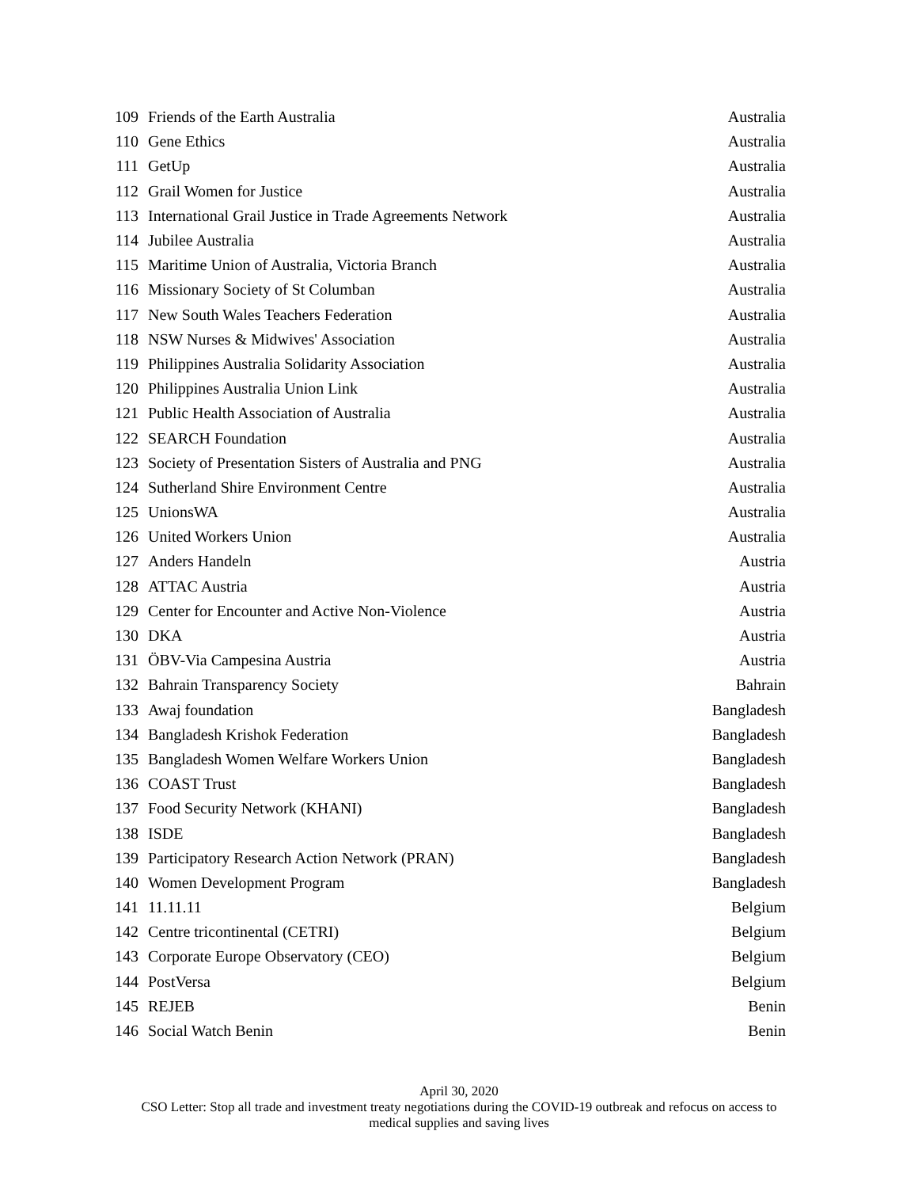| 109 | Friends of the Earth Australia | Australia |
| 110 | Gene Ethics | Australia |
| 111 | GetUp | Australia |
| 112 | Grail Women for Justice | Australia |
| 113 | International Grail Justice in Trade Agreements Network | Australia |
| 114 | Jubilee Australia | Australia |
| 115 | Maritime Union of Australia, Victoria Branch | Australia |
| 116 | Missionary Society of St Columban | Australia |
| 117 | New South Wales Teachers Federation | Australia |
| 118 | NSW Nurses & Midwives' Association | Australia |
| 119 | Philippines Australia Solidarity Association | Australia |
| 120 | Philippines Australia Union Link | Australia |
| 121 | Public Health Association of Australia | Australia |
| 122 | SEARCH Foundation | Australia |
| 123 | Society of Presentation Sisters of Australia and PNG | Australia |
| 124 | Sutherland Shire Environment Centre | Australia |
| 125 | UnionsWA | Australia |
| 126 | United Workers Union | Australia |
| 127 | Anders Handeln | Austria |
| 128 | ATTAC Austria | Austria |
| 129 | Center for Encounter and Active Non-Violence | Austria |
| 130 | DKA | Austria |
| 131 | ÖBV-Via Campesina Austria | Austria |
| 132 | Bahrain Transparency Society | Bahrain |
| 133 | Awaj foundation | Bangladesh |
| 134 | Bangladesh Krishok Federation | Bangladesh |
| 135 | Bangladesh Women Welfare Workers Union | Bangladesh |
| 136 | COAST Trust | Bangladesh |
| 137 | Food Security Network (KHANI) | Bangladesh |
| 138 | ISDE | Bangladesh |
| 139 | Participatory Research Action Network (PRAN) | Bangladesh |
| 140 | Women Development Program | Bangladesh |
| 141 | 11.11.11 | Belgium |
| 142 | Centre tricontinental (CETRI) | Belgium |
| 143 | Corporate Europe Observatory (CEO) | Belgium |
| 144 | PostVersa | Belgium |
| 145 | REJEB | Benin |
| 146 | Social Watch Benin | Benin |
April 30, 2020
CSO Letter: Stop all trade and investment treaty negotiations during the COVID-19 outbreak and refocus on access to
medical supplies and saving lives